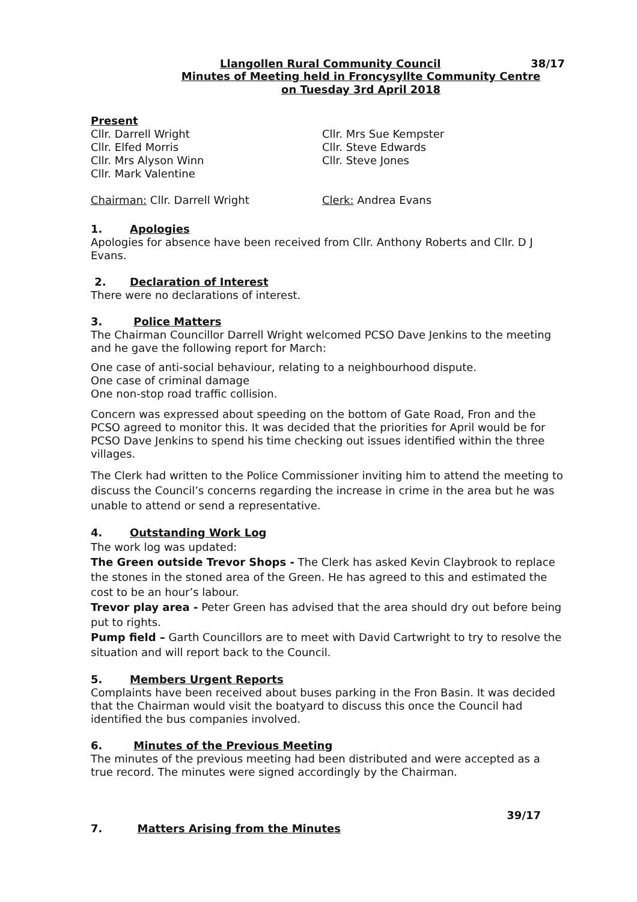Llangollen Rural Community Council 38/17
Minutes of Meeting held in Froncysyllte Community Centre
on Tuesday 3rd April 2018
Present
Cllr. Darrell Wright
Cllr. Elfed Morris
Cllr. Mrs Alyson Winn
Cllr. Mark Valentine
Cllr. Mrs Sue Kempster
Cllr. Steve Edwards
Cllr. Steve Jones
Chairman: Cllr. Darrell Wright Clerk: Andrea Evans
1. Apologies
Apologies for absence have been received from Cllr. Anthony Roberts and Cllr. D J Evans.
2. Declaration of Interest
There were no declarations of interest.
3. Police Matters
The Chairman Councillor Darrell Wright welcomed PCSO Dave Jenkins to the meeting and he gave the following report for March:
One case of anti-social behaviour, relating to a neighbourhood dispute.
One case of criminal damage
One non-stop road traffic collision.
Concern was expressed about speeding on the bottom of Gate Road, Fron and the PCSO agreed to monitor this. It was decided that the priorities for April would be for PCSO Dave Jenkins to spend his time checking out issues identified within the three villages.
The Clerk had written to the Police Commissioner inviting him to attend the meeting to discuss the Council’s concerns regarding the increase in crime in the area but he was unable to attend or send a representative.
4. Outstanding Work Log
The work log was updated:
The Green outside Trevor Shops - The Clerk has asked Kevin Claybrook to replace the stones in the stoned area of the Green. He has agreed to this and estimated the cost to be an hour’s labour.
Trevor play area - Peter Green has advised that the area should dry out before being put to rights.
Pump field – Garth Councillors are to meet with David Cartwright to try to resolve the situation and will report back to the Council.
5. Members Urgent Reports
Complaints have been received about buses parking in the Fron Basin. It was decided that the Chairman would visit the boatyard to discuss this once the Council had identified the bus companies involved.
6. Minutes of the Previous Meeting
The minutes of the previous meeting had been distributed and were accepted as a true record. The minutes were signed accordingly by the Chairman.
39/17
7. Matters Arising from the Minutes